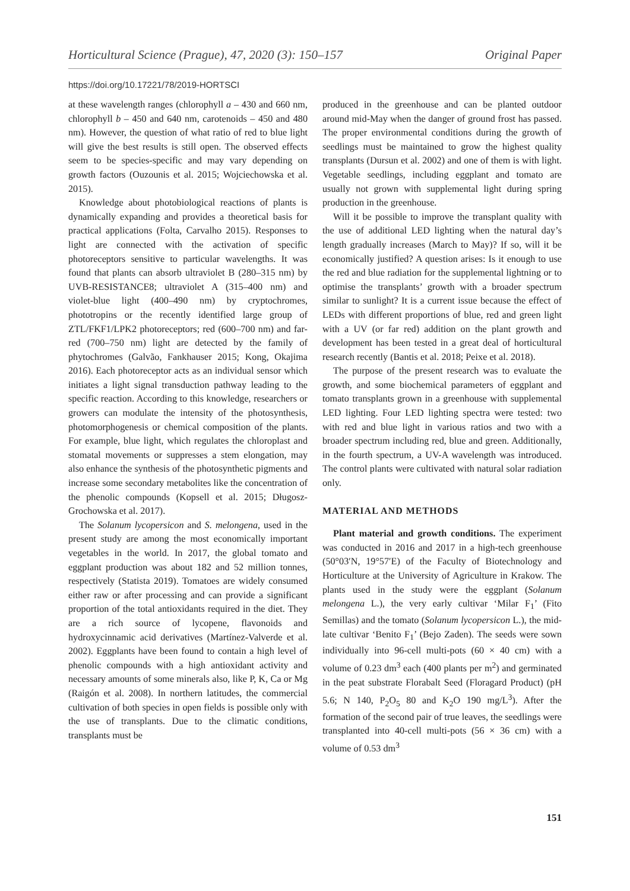Horticultural Science (Prague), 47, 2020 (3): 150–157 Original Paper
https://doi.org/10.17221/78/2019-HORTSCI
at these wavelength ranges (chlorophyll a – 430 and 660 nm, chlorophyll b – 450 and 640 nm, carotenoids – 450 and 480 nm). However, the question of what ratio of red to blue light will give the best results is still open. The observed effects seem to be species-specific and may vary depending on growth factors (Ouzounis et al. 2015; Wojciechowska et al. 2015).
Knowledge about photobiological reactions of plants is dynamically expanding and provides a theoretical basis for practical applications (Folta, Carvalho 2015). Responses to light are connected with the activation of specific photoreceptors sensitive to particular wavelengths. It was found that plants can absorb ultraviolet B (280–315 nm) by UVB-RESISTANCE8; ultraviolet A (315–400 nm) and violet-blue light (400–490 nm) by cryptochromes, phototropins or the recently identified large group of ZTL/FKF1/LPK2 photoreceptors; red (600–700 nm) and far-red (700–750 nm) light are detected by the family of phytochromes (Galvão, Fankhauser 2015; Kong, Okajima 2016). Each photoreceptor acts as an individual sensor which initiates a light signal transduction pathway leading to the specific reaction. According to this knowledge, researchers or growers can modulate the intensity of the photosynthesis, photomorphogenesis or chemical composition of the plants. For example, blue light, which regulates the chloroplast and stomatal movements or suppresses a stem elongation, may also enhance the synthesis of the photosynthetic pigments and increase some secondary metabolites like the concentration of the phenolic compounds (Kopsell et al. 2015; Długosz-Grochowska et al. 2017).
The Solanum lycopersicon and S. melongena, used in the present study are among the most economically important vegetables in the world. In 2017, the global tomato and eggplant production was about 182 and 52 million tonnes, respectively (Statista 2019). Tomatoes are widely consumed either raw or after processing and can provide a significant proportion of the total antioxidants required in the diet. They are a rich source of lycopene, flavonoids and hydroxycinnamic acid derivatives (Martínez-Valverde et al. 2002). Eggplants have been found to contain a high level of phenolic compounds with a high antioxidant activity and necessary amounts of some minerals also, like P, K, Ca or Mg (Raigón et al. 2008). In northern latitudes, the commercial cultivation of both species in open fields is possible only with the use of transplants. Due to the climatic conditions, transplants must be
produced in the greenhouse and can be planted outdoor around mid-May when the danger of ground frost has passed. The proper environmental conditions during the growth of seedlings must be maintained to grow the highest quality transplants (Dursun et al. 2002) and one of them is with light. Vegetable seedlings, including eggplant and tomato are usually not grown with supplemental light during spring production in the greenhouse.
Will it be possible to improve the transplant quality with the use of additional LED lighting when the natural day’s length gradually increases (March to May)? If so, will it be economically justified? A question arises: Is it enough to use the red and blue radiation for the supplemental lightning or to optimise the transplants’ growth with a broader spectrum similar to sunlight? It is a current issue because the effect of LEDs with different proportions of blue, red and green light with a UV (or far red) addition on the plant growth and development has been tested in a great deal of horticultural research recently (Bantis et al. 2018; Peixe et al. 2018).
The purpose of the present research was to evaluate the growth, and some biochemical parameters of eggplant and tomato transplants grown in a greenhouse with supplemental LED lighting. Four LED lighting spectra were tested: two with red and blue light in various ratios and two with a broader spectrum including red, blue and green. Additionally, in the fourth spectrum, a UV-A wavelength was introduced. The control plants were cultivated with natural solar radiation only.
MATERIAL AND METHODS
Plant material and growth conditions. The experiment was conducted in 2016 and 2017 in a high-tech greenhouse (50°03′N, 19°57′E) of the Faculty of Biotechnology and Horticulture at the University of Agriculture in Krakow. The plants used in the study were the eggplant (Solanum melongena L.), the very early cultivar ‘Milar F<sub>1</sub>’ (Fito Semillas) and the tomato (Solanum lycopersicon L.), the mid-late cultivar ‘Benito F<sub>1</sub>’ (Bejo Zaden). The seeds were sown individually into 96-cell multi-pots (60 × 40 cm) with a volume of 0.23 dm<sup>3</sup> each (400 plants per m<sup>2</sup>) and germinated in the peat substrate Florabalt Seed (Floragard Product) (pH 5.6; N 140, P<sub>2</sub>O<sub>5</sub> 80 and K<sub>2</sub>O 190 mg/L<sup>3</sup>). After the formation of the second pair of true leaves, the seedlings were transplanted into 40-cell multi-pots (56 × 36 cm) with a volume of 0.53 dm<sup>3</sup>
151